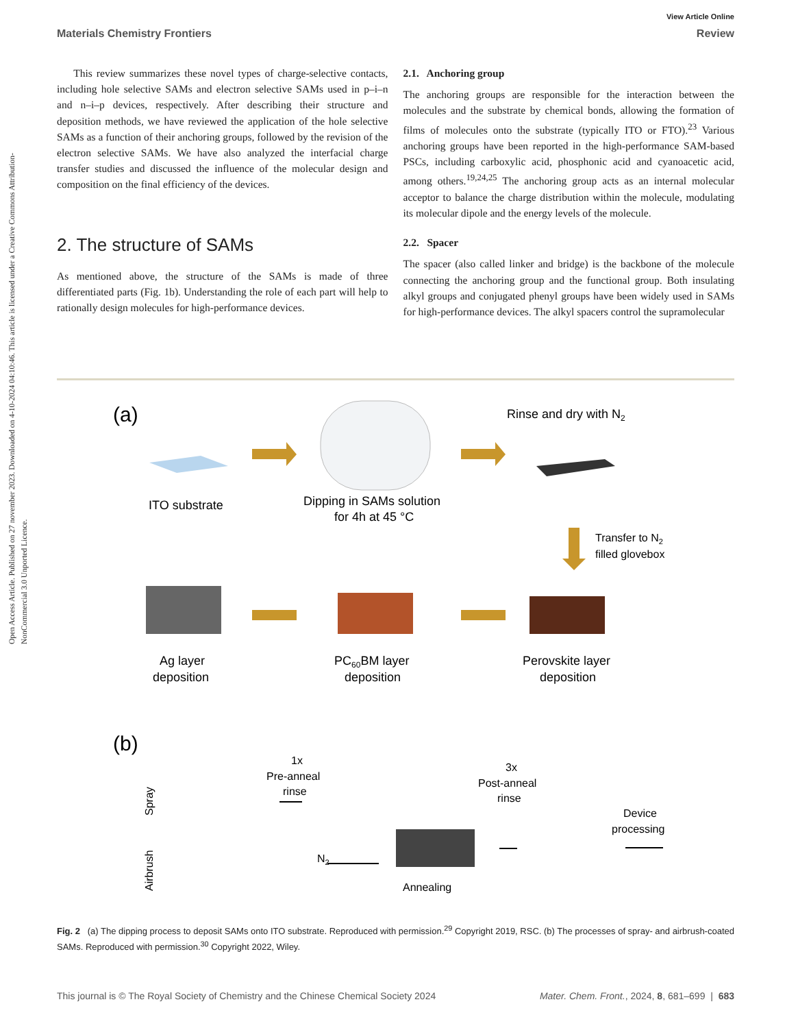Open Access Article. Published on 27 november 2023. Downloaded on 4-10-2024 04:10:46. This article is licensed under a Creative Commons Attribution-NonCommercial 3.0 Unported Licence.
View Article Online
Materials Chemistry Frontiers Review
This review summarizes these novel types of charge-selective contacts, including hole selective SAMs and electron selective SAMs used in p–i–n and n–i–p devices, respectively. After describing their structure and deposition methods, we have reviewed the application of the hole selective SAMs as a function of their anchoring groups, followed by the revision of the electron selective SAMs. We have also analyzed the interfacial charge transfer studies and discussed the influence of the molecular design and composition on the final efficiency of the devices.
2. The structure of SAMs
As mentioned above, the structure of the SAMs is made of three differentiated parts (Fig. 1b). Understanding the role of each part will help to rationally design molecules for high-performance devices.
2.1. Anchoring group
The anchoring groups are responsible for the interaction between the molecules and the substrate by chemical bonds, allowing the formation of films of molecules onto the substrate (typically ITO or FTO).<sup>23</sup> Various anchoring groups have been reported in the high-performance SAM-based PSCs, including carboxylic acid, phosphonic acid and cyanoacetic acid, among others.<sup>19,24,25</sup> The anchoring group acts as an internal molecular acceptor to balance the charge distribution within the molecule, modulating its molecular dipole and the energy levels of the molecule.
2.2. Spacer
The spacer (also called linker and bridge) is the backbone of the molecule connecting the anchoring group and the functional group. Both insulating alkyl groups and conjugated phenyl groups have been widely used in SAMs for high-performance devices. The alkyl spacers control the supramolecular
(a)
Rinse and dry with N2
ITO substrate
Dipping in SAMs solution
for 4h at 45 °C
Transfer to N2
filled glovebox
Ag layer
deposition
PC60BM layer
deposition
Perovskite layer
deposition
(b)
Spray
Airbrush
1x
Pre-anneal
rinse
3x
Post-anneal
rinse
N2
Annealing
Device
processing
Fig. 2 (a) The dipping process to deposit SAMs onto ITO substrate. Reproduced with permission.<sup>29</sup> Copyright 2019, RSC. (b) The processes of spray- and airbrush-coated SAMs. Reproduced with permission.<sup>30</sup> Copyright 2022, Wiley.
This journal is © The Royal Society of Chemistry and the Chinese Chemical Society 2024 Mater. Chem. Front., 2024, 8, 681–699 | 683